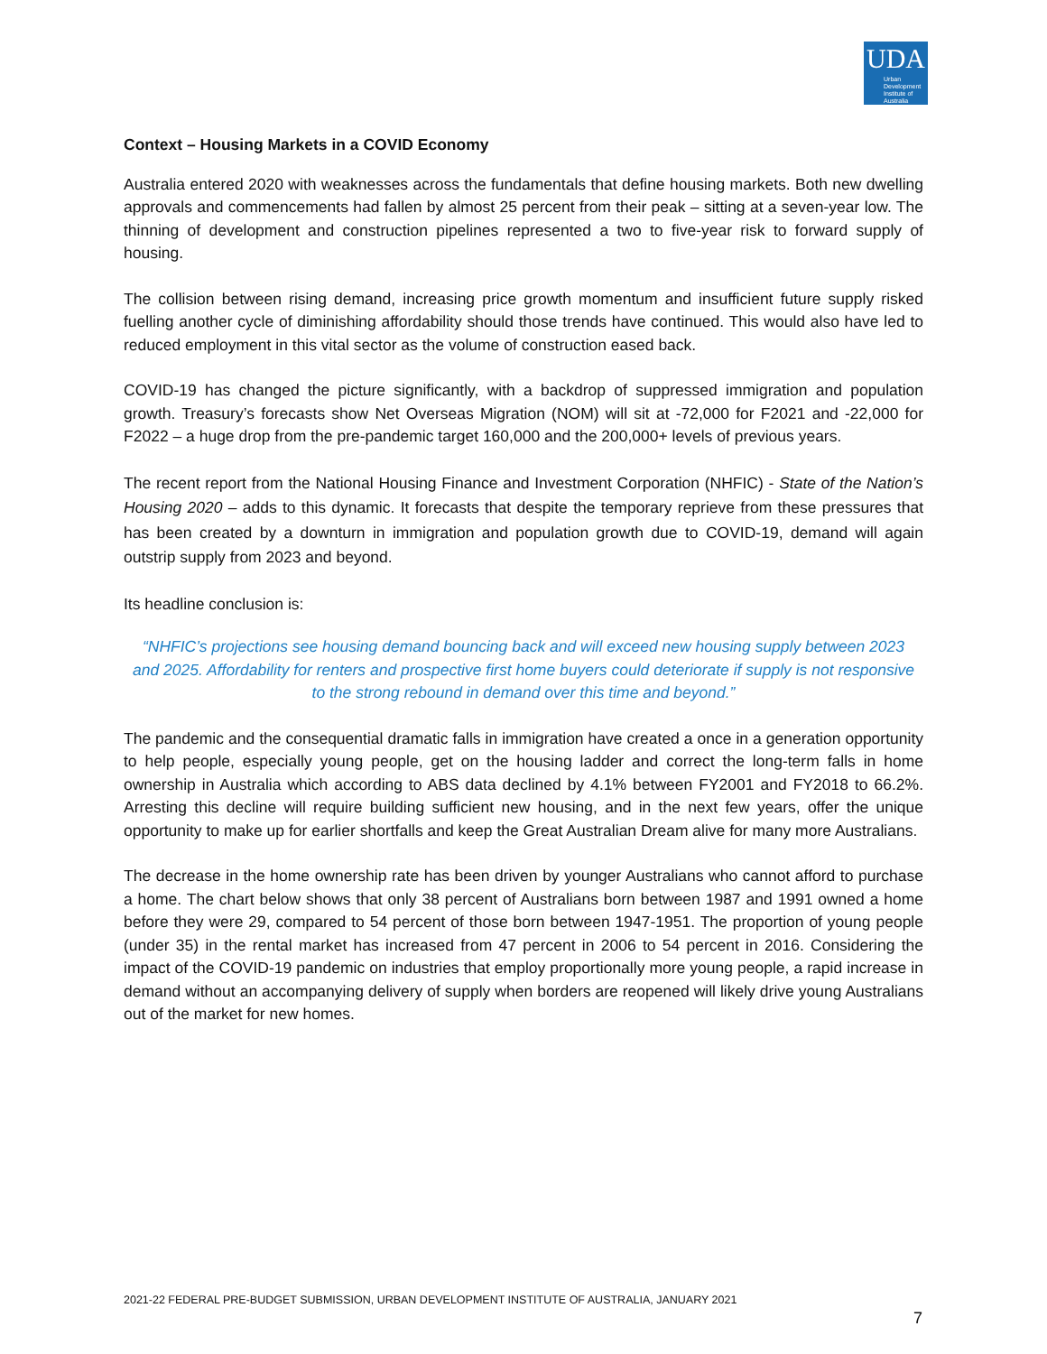UDA
Urban Development Institute of Australia
Context – Housing Markets in a COVID Economy
Australia entered 2020 with weaknesses across the fundamentals that define housing markets. Both new dwelling approvals and commencements had fallen by almost 25 percent from their peak – sitting at a seven-year low. The thinning of development and construction pipelines represented a two to five-year risk to forward supply of housing.
The collision between rising demand, increasing price growth momentum and insufficient future supply risked fuelling another cycle of diminishing affordability should those trends have continued. This would also have led to reduced employment in this vital sector as the volume of construction eased back.
COVID-19 has changed the picture significantly, with a backdrop of suppressed immigration and population growth. Treasury’s forecasts show Net Overseas Migration (NOM) will sit at -72,000 for F2021 and -22,000 for F2022 – a huge drop from the pre-pandemic target 160,000 and the 200,000+ levels of previous years.
The recent report from the National Housing Finance and Investment Corporation (NHFIC) - State of the Nation’s Housing 2020 – adds to this dynamic. It forecasts that despite the temporary reprieve from these pressures that has been created by a downturn in immigration and population growth due to COVID-19, demand will again outstrip supply from 2023 and beyond.
Its headline conclusion is:
“NHFIC’s projections see housing demand bouncing back and will exceed new housing supply between 2023 and 2025. Affordability for renters and prospective first home buyers could deteriorate if supply is not responsive to the strong rebound in demand over this time and beyond.”
The pandemic and the consequential dramatic falls in immigration have created a once in a generation opportunity to help people, especially young people, get on the housing ladder and correct the long-term falls in home ownership in Australia which according to ABS data declined by 4.1% between FY2001 and FY2018 to 66.2%. Arresting this decline will require building sufficient new housing, and in the next few years, offer the unique opportunity to make up for earlier shortfalls and keep the Great Australian Dream alive for many more Australians.
The decrease in the home ownership rate has been driven by younger Australians who cannot afford to purchase a home. The chart below shows that only 38 percent of Australians born between 1987 and 1991 owned a home before they were 29, compared to 54 percent of those born between 1947-1951. The proportion of young people (under 35) in the rental market has increased from 47 percent in 2006 to 54 percent in 2016. Considering the impact of the COVID-19 pandemic on industries that employ proportionally more young people, a rapid increase in demand without an accompanying delivery of supply when borders are reopened will likely drive young Australians out of the market for new homes.
2021-22 FEDERAL PRE-BUDGET SUBMISSION, URBAN DEVELOPMENT INSTITUTE OF AUSTRALIA, JANUARY 2021
7